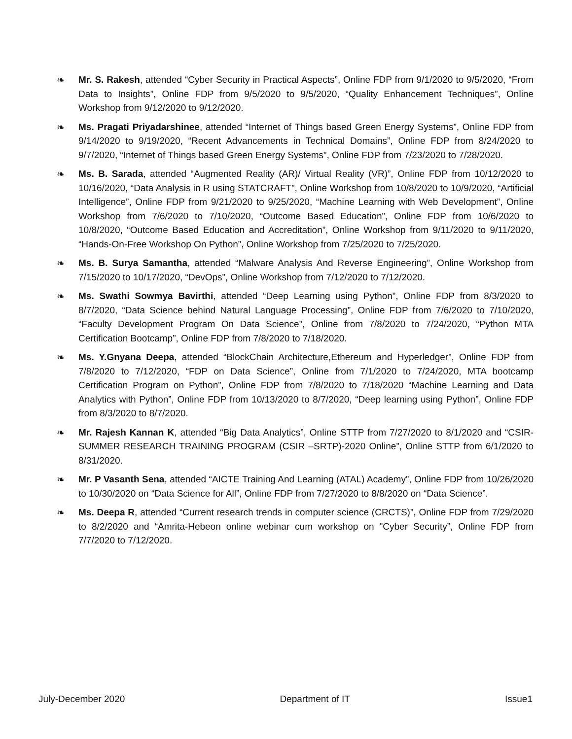❧ Mr. S. Rakesh, attended “Cyber Security in Practical Aspects”, Online FDP from 9/1/2020 to 9/5/2020, “From Data to Insights”, Online FDP from 9/5/2020 to 9/5/2020, “Quality Enhancement Techniques”, Online Workshop from 9/12/2020 to 9/12/2020.
❧ Ms. Pragati Priyadarshinee, attended “Internet of Things based Green Energy Systems”, Online FDP from 9/14/2020 to 9/19/2020, “Recent Advancements in Technical Domains”, Online FDP from 8/24/2020 to 9/7/2020, “Internet of Things based Green Energy Systems”, Online FDP from 7/23/2020 to 7/28/2020.
❧ Ms. B. Sarada, attended “Augmented Reality (AR)/ Virtual Reality (VR)”, Online FDP from 10/12/2020 to 10/16/2020, “Data Analysis in R using STATCRAFT”, Online Workshop from 10/8/2020 to 10/9/2020, “Artificial Intelligence”, Online FDP from 9/21/2020 to 9/25/2020, “Machine Learning with Web Development”, Online Workshop from 7/6/2020 to 7/10/2020, “Outcome Based Education”, Online FDP from 10/6/2020 to 10/8/2020, “Outcome Based Education and Accreditation”, Online Workshop from 9/11/2020 to 9/11/2020, “Hands-On-Free Workshop On Python”, Online Workshop from 7/25/2020 to 7/25/2020.
❧ Ms. B. Surya Samantha, attended “Malware Analysis And Reverse Engineering”, Online Workshop from 7/15/2020 to 10/17/2020, “DevOps”, Online Workshop from 7/12/2020 to 7/12/2020.
❧ Ms. Swathi Sowmya Bavirthi, attended “Deep Learning using Python”, Online FDP from 8/3/2020 to 8/7/2020, “Data Science behind Natural Language Processing”, Online FDP from 7/6/2020 to 7/10/2020, “Faculty Development Program On Data Science”, Online from 7/8/2020 to 7/24/2020, “Python MTA Certification Bootcamp”, Online FDP from 7/8/2020 to 7/18/2020.
❧ Ms. Y.Gnyana Deepa, attended “BlockChain Architecture,Ethereum and Hyperledger”, Online FDP from 7/8/2020 to 7/12/2020, “FDP on Data Science”, Online from 7/1/2020 to 7/24/2020, MTA bootcamp Certification Program on Python”, Online FDP from 7/8/2020 to 7/18/2020 “Machine Learning and Data Analytics with Python”, Online FDP from 10/13/2020 to 8/7/2020, “Deep learning using Python”, Online FDP from 8/3/2020 to 8/7/2020.
❧ Mr. Rajesh Kannan K, attended “Big Data Analytics”, Online STTP from 7/27/2020 to 8/1/2020 and “CSIR-SUMMER RESEARCH TRAINING PROGRAM (CSIR –SRTP)-2020 Online”, Online STTP from 6/1/2020 to 8/31/2020.
❧ Mr. P Vasanth Sena, attended “AICTE Training And Learning (ATAL) Academy”, Online FDP from 10/26/2020 to 10/30/2020 on “Data Science for All”, Online FDP from 7/27/2020 to 8/8/2020 on “Data Science”.
❧ Ms. Deepa R, attended “Current research trends in computer science (CRCTS)”, Online FDP from 7/29/2020 to 8/2/2020 and “Amrita-Hebeon online webinar cum workshop on "Cyber Security”, Online FDP from 7/7/2020 to 7/12/2020.
July-December 2020 Department of IT Issue1